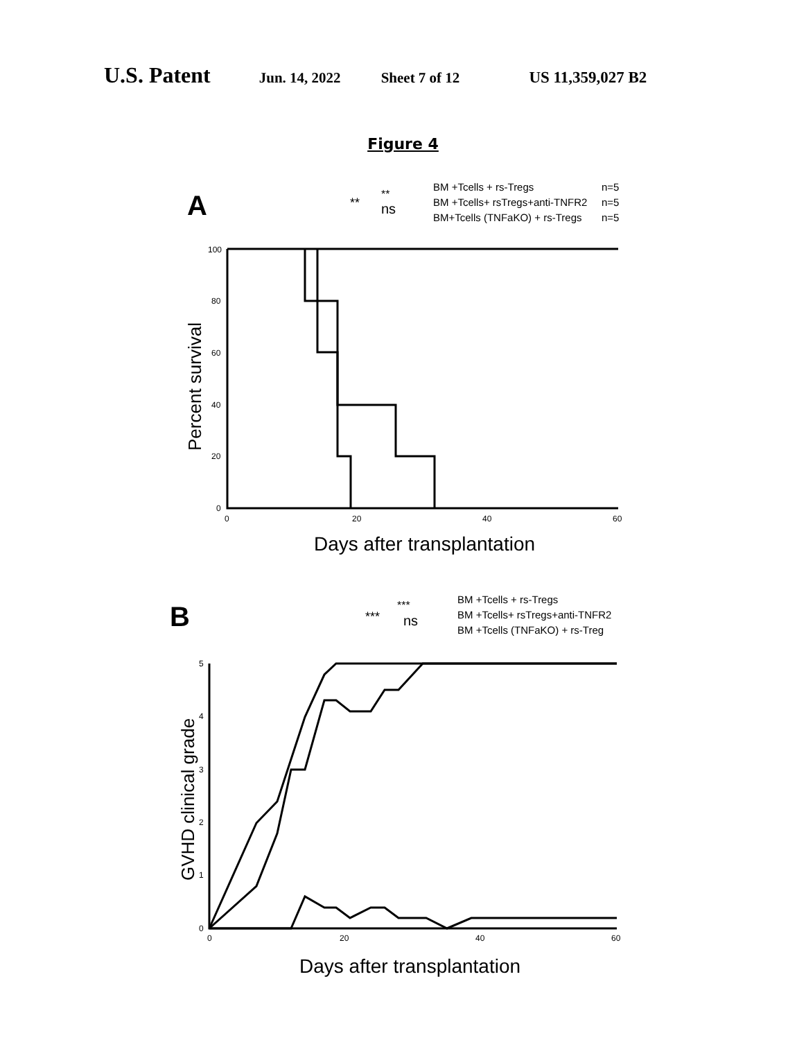U.S. Patent Jun. 14, 2022 Sheet 7 of 12 US 11,359,027 B2
Figure 4
A
**
**
ns
BM +Tcells + rs-Tregs
n=5
BM +Tcells+ rsTregs+anti-TNFR2
n=5
BM+Tcells (TNFaKO) + rs-Tregs
n=5
100
80
60
40
20
0
0
20
40
60
Days after transplantation
Percent survival
B
***
***
ns
BM +Tcells + rs-Tregs
BM +Tcells+ rsTregs+anti-TNFR2
BM +Tcells (TNFaKO) + rs-Treg
5
4
3
2
1
0
0
20
40
60
Days after transplantation
GVHD clinical grade